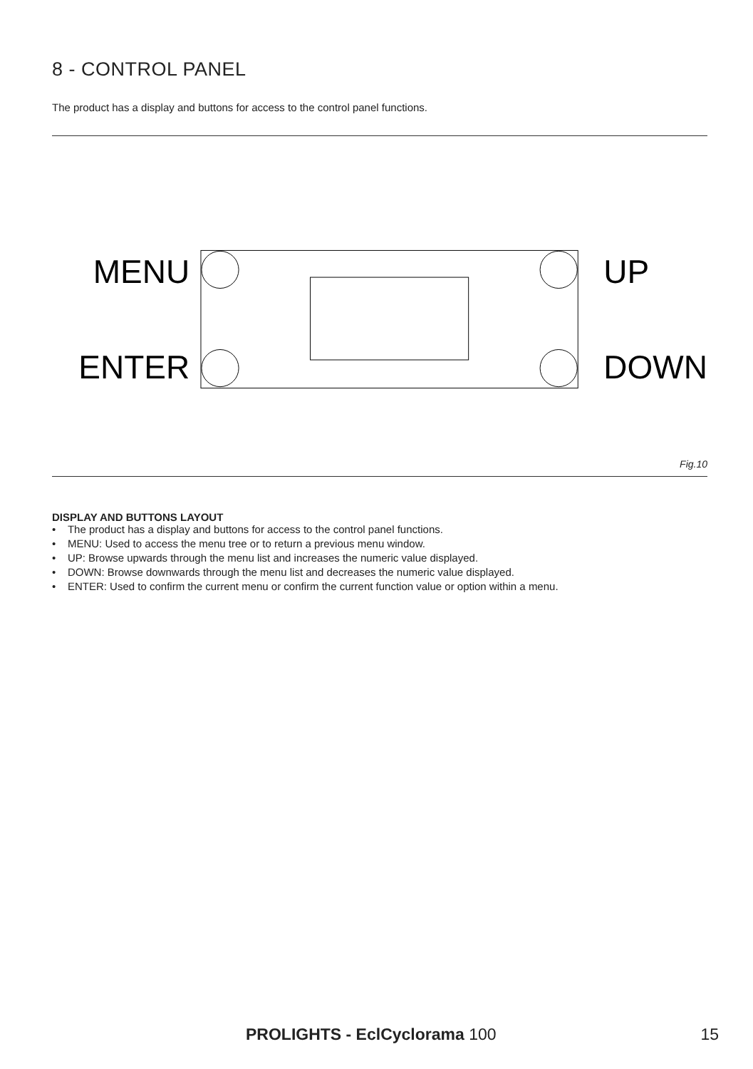8 - CONTROL PANEL
The product has a display and buttons for access to the control panel functions.
MENU
ENTER
UP
DOWN
Fig.10
DISPLAY AND BUTTONS LAYOUT
• The product has a display and buttons for access to the control panel functions.
• MENU: Used to access the menu tree or to return a previous menu window.
• UP: Browse upwards through the menu list and increases the numeric value displayed.
• DOWN: Browse downwards through the menu list and decreases the numeric value displayed.
• ENTER: Used to confirm the current menu or confirm the current function value or option within a menu.
PROLIGHTS - EclCyclorama 100 15